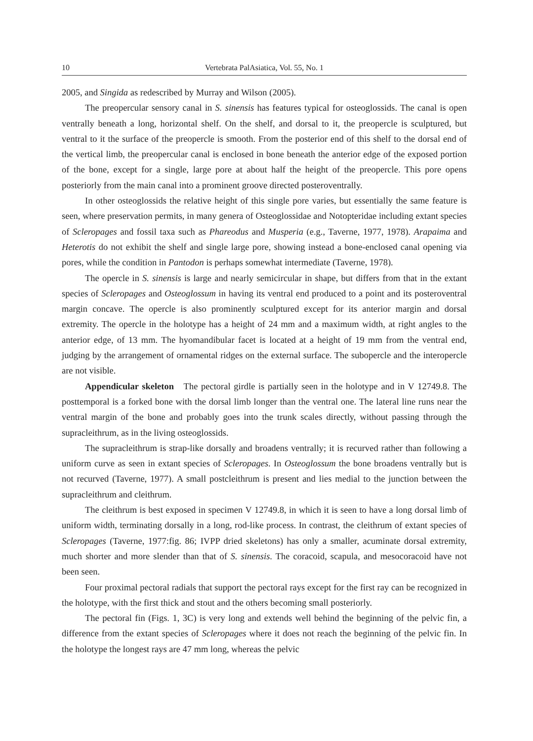10 Vertebrata PalAsiatica, Vol. 55, No. 1
2005, and Singida as redescribed by Murray and Wilson (2005).
The preopercular sensory canal in S. sinensis has features typical for osteoglossids. The canal is open ventrally beneath a long, horizontal shelf. On the shelf, and dorsal to it, the preopercle is sculptured, but ventral to it the surface of the preopercle is smooth. From the posterior end of this shelf to the dorsal end of the vertical limb, the preopercular canal is enclosed in bone beneath the anterior edge of the exposed portion of the bone, except for a single, large pore at about half the height of the preopercle. This pore opens posteriorly from the main canal into a prominent groove directed posteroventrally.
In other osteoglossids the relative height of this single pore varies, but essentially the same feature is seen, where preservation permits, in many genera of Osteoglossidae and Notopteridae including extant species of Scleropages and fossil taxa such as Phareodus and Musperia (e.g., Taverne, 1977, 1978). Arapaima and Heterotis do not exhibit the shelf and single large pore, showing instead a bone-enclosed canal opening via pores, while the condition in Pantodon is perhaps somewhat intermediate (Taverne, 1978).
The opercle in S. sinensis is large and nearly semicircular in shape, but differs from that in the extant species of Scleropages and Osteoglossum in having its ventral end produced to a point and its posteroventral margin concave. The opercle is also prominently sculptured except for its anterior margin and dorsal extremity. The opercle in the holotype has a height of 24 mm and a maximum width, at right angles to the anterior edge, of 13 mm. The hyomandibular facet is located at a height of 19 mm from the ventral end, judging by the arrangement of ornamental ridges on the external surface. The subopercle and the interopercle are not visible.
Appendicular skeleton The pectoral girdle is partially seen in the holotype and in V 12749.8. The posttemporal is a forked bone with the dorsal limb longer than the ventral one. The lateral line runs near the ventral margin of the bone and probably goes into the trunk scales directly, without passing through the supracleithrum, as in the living osteoglossids.
The supracleithrum is strap-like dorsally and broadens ventrally; it is recurved rather than following a uniform curve as seen in extant species of Scleropages. In Osteoglossum the bone broadens ventrally but is not recurved (Taverne, 1977). A small postcleithrum is present and lies medial to the junction between the supracleithrum and cleithrum.
The cleithrum is best exposed in specimen V 12749.8, in which it is seen to have a long dorsal limb of uniform width, terminating dorsally in a long, rod-like process. In contrast, the cleithrum of extant species of Scleropages (Taverne, 1977:fig. 86; IVPP dried skeletons) has only a smaller, acuminate dorsal extremity, much shorter and more slender than that of S. sinensis. The coracoid, scapula, and mesocoracoid have not been seen.
Four proximal pectoral radials that support the pectoral rays except for the first ray can be recognized in the holotype, with the first thick and stout and the others becoming small posteriorly.
The pectoral fin (Figs. 1, 3C) is very long and extends well behind the beginning of the pelvic fin, a difference from the extant species of Scleropages where it does not reach the beginning of the pelvic fin. In the holotype the longest rays are 47 mm long, whereas the pelvic